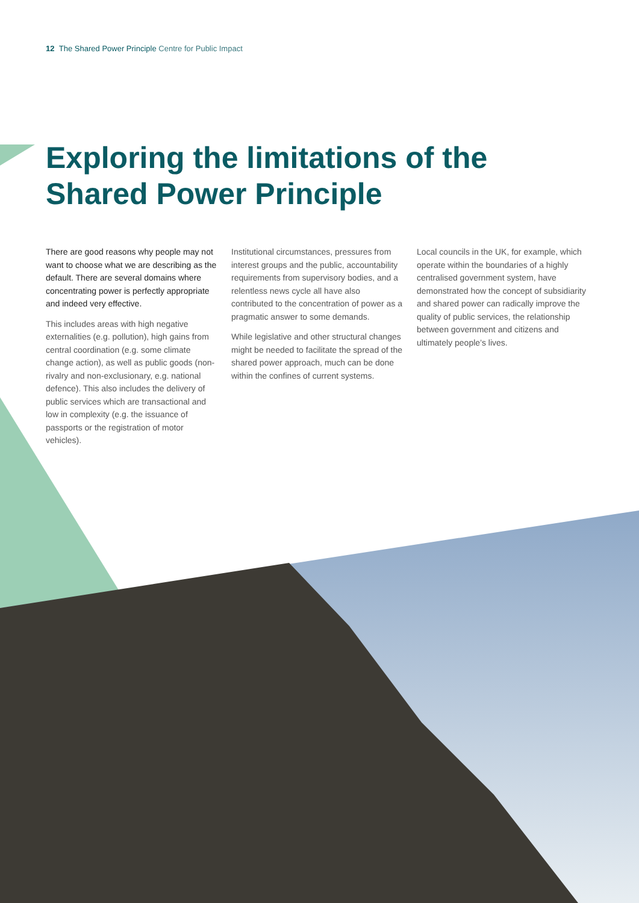12 The Shared Power Principle Centre for Public Impact
Exploring the limitations of the Shared Power Principle
There are good reasons why people may not want to choose what we are describing as the default. There are several domains where concentrating power is perfectly appropriate and indeed very effective.
This includes areas with high negative externalities (e.g. pollution), high gains from central coordination (e.g. some climate change action), as well as public goods (non-rivalry and non-exclusionary, e.g. national defence). This also includes the delivery of public services which are transactional and low in complexity (e.g. the issuance of passports or the registration of motor vehicles).
Institutional circumstances, pressures from interest groups and the public, accountability requirements from supervisory bodies, and a relentless news cycle all have also contributed to the concentration of power as a pragmatic answer to some demands.
While legislative and other structural changes might be needed to facilitate the spread of the shared power approach, much can be done within the confines of current systems.
Local councils in the UK, for example, which operate within the boundaries of a highly centralised government system, have demonstrated how the concept of subsidiarity and shared power can radically improve the quality of public services, the relationship between government and citizens and ultimately people’s lives.